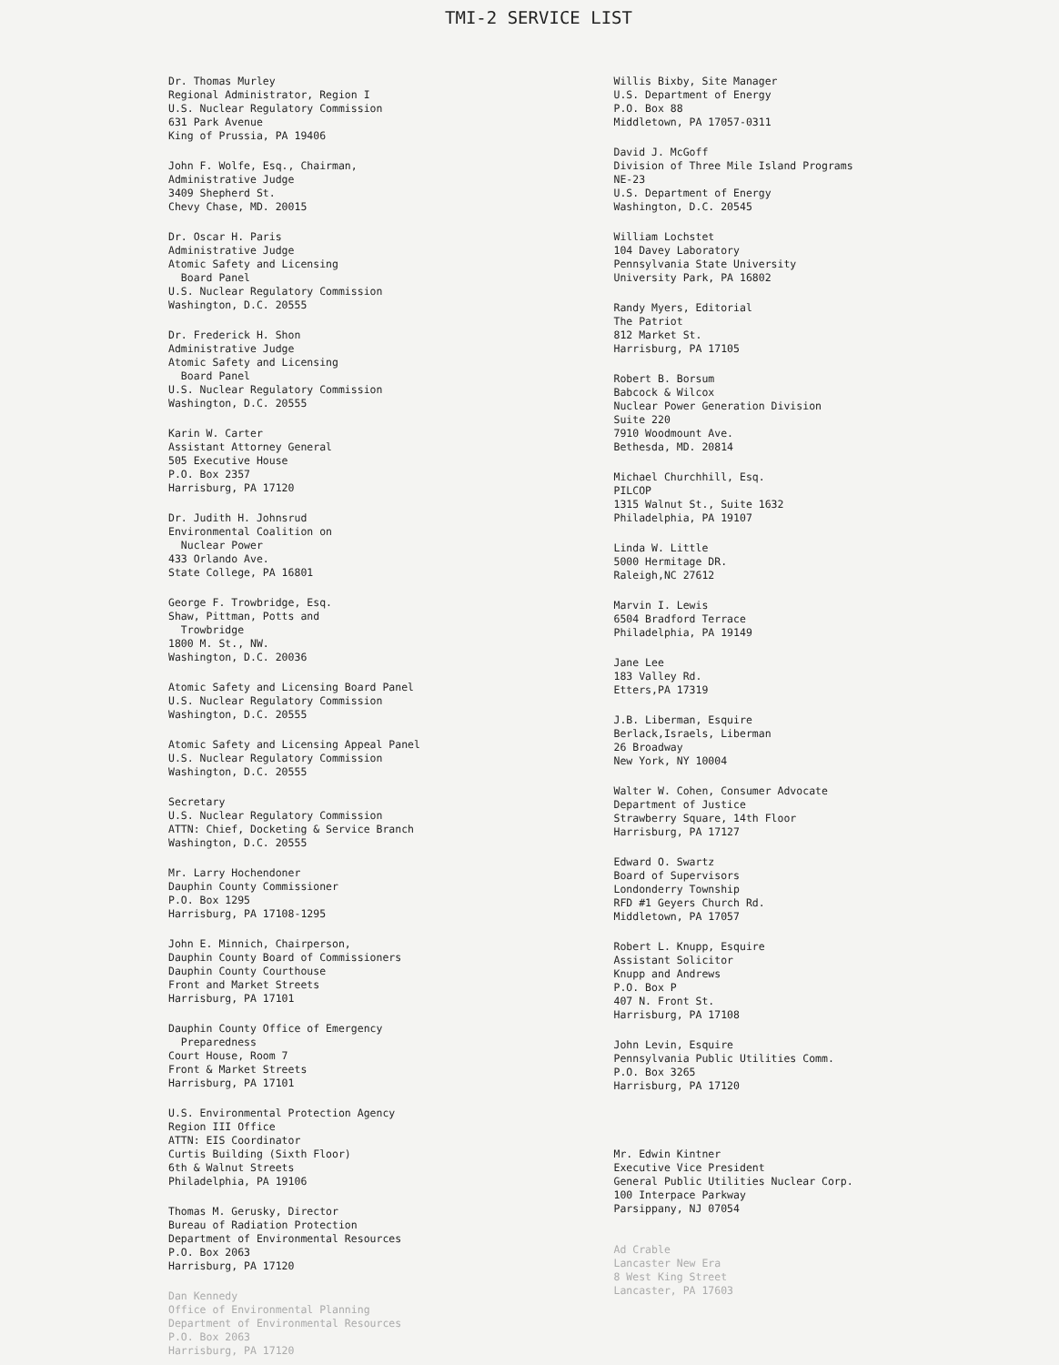TMI-2 SERVICE LIST
Dr. Thomas Murley
Regional Administrator, Region I
U.S. Nuclear Regulatory Commission
631 Park Avenue
King of Prussia, PA 19406
John F. Wolfe, Esq., Chairman,
Administrative Judge
3409 Shepherd St.
Chevy Chase, MD. 20015
Dr. Oscar H. Paris
Administrative Judge
Atomic Safety and Licensing
Board Panel
U.S. Nuclear Regulatory Commission
Washington, D.C. 20555
Dr. Frederick H. Shon
Administrative Judge
Atomic Safety and Licensing
Board Panel
U.S. Nuclear Regulatory Commission
Washington, D.C. 20555
Karin W. Carter
Assistant Attorney General
505 Executive House
P.O. Box 2357
Harrisburg, PA 17120
Dr. Judith H. Johnsrud
Environmental Coalition on
Nuclear Power
433 Orlando Ave.
State College, PA 16801
George F. Trowbridge, Esq.
Shaw, Pittman, Potts and
Trowbridge
1800 M. St., NW.
Washington, D.C. 20036
Atomic Safety and Licensing Board Panel
U.S. Nuclear Regulatory Commission
Washington, D.C. 20555
Atomic Safety and Licensing Appeal Panel
U.S. Nuclear Regulatory Commission
Washington, D.C. 20555
Secretary
U.S. Nuclear Regulatory Commission
ATTN: Chief, Docketing & Service Branch
Washington, D.C. 20555
Mr. Larry Hochendoner
Dauphin County Commissioner
P.O. Box 1295
Harrisburg, PA 17108-1295
John E. Minnich, Chairperson,
Dauphin County Board of Commissioners
Dauphin County Courthouse
Front and Market Streets
Harrisburg, PA 17101
Dauphin County Office of Emergency
Preparedness
Court House, Room 7
Front & Market Streets
Harrisburg, PA 17101
U.S. Environmental Protection Agency
Region III Office
ATTN: EIS Coordinator
Curtis Building (Sixth Floor)
6th & Walnut Streets
Philadelphia, PA 19106
Thomas M. Gerusky, Director
Bureau of Radiation Protection
Department of Environmental Resources
P.O. Box 2063
Harrisburg, PA 17120
Dan Kennedy
Office of Environmental Planning
Department of Environmental Resources
P.O. Box 2063
Harrisburg, PA 17120
Willis Bixby, Site Manager
U.S. Department of Energy
P.O. Box 88
Middletown, PA 17057-0311
David J. McGoff
Division of Three Mile Island Programs
NE-23
U.S. Department of Energy
Washington, D.C. 20545
William Lochstet
104 Davey Laboratory
Pennsylvania State University
University Park, PA 16802
Randy Myers, Editorial
The Patriot
812 Market St.
Harrisburg, PA 17105
Robert B. Borsum
Babcock & Wilcox
Nuclear Power Generation Division
Suite 220
7910 Woodmount Ave.
Bethesda, MD. 20814
Michael Churchhill, Esq.
PILCOP
1315 Walnut St., Suite 1632
Philadelphia, PA 19107
Linda W. Little
5000 Hermitage DR.
Raleigh,NC 27612
Marvin I. Lewis
6504 Bradford Terrace
Philadelphia, PA 19149
Jane Lee
183 Valley Rd.
Etters,PA 17319
J.B. Liberman, Esquire
Berlack,Israels, Liberman
26 Broadway
New York, NY 10004
Walter W. Cohen, Consumer Advocate
Department of Justice
Strawberry Square, 14th Floor
Harrisburg, PA 17127
Edward O. Swartz
Board of Supervisors
Londonderry Township
RFD #1 Geyers Church Rd.
Middletown, PA 17057
Robert L. Knupp, Esquire
Assistant Solicitor
Knupp and Andrews
P.O. Box P
407 N. Front St.
Harrisburg, PA 17108
John Levin, Esquire
Pennsylvania Public Utilities Comm.
P.O. Box 3265
Harrisburg, PA 17120
Mr. Edwin Kintner
Executive Vice President
General Public Utilities Nuclear Corp.
100 Interpace Parkway
Parsippany, NJ 07054
Ad Crable
Lancaster New Era
8 West King Street
Lancaster, PA 17603